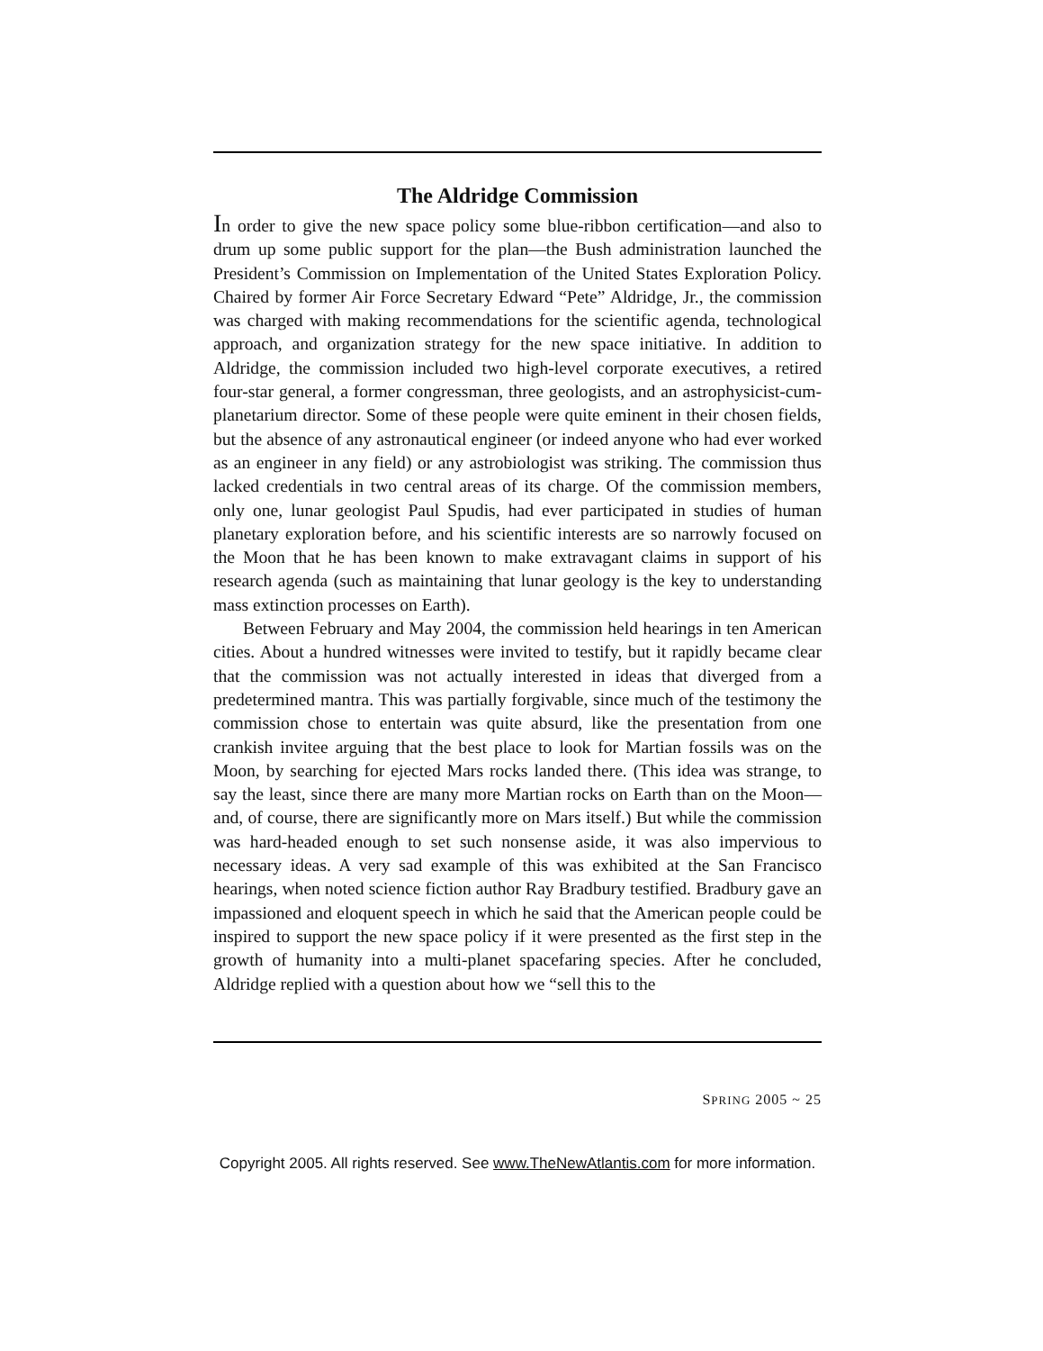The Aldridge Commission
In order to give the new space policy some blue-ribbon certification—and also to drum up some public support for the plan—the Bush administration launched the President’s Commission on Implementation of the United States Exploration Policy. Chaired by former Air Force Secretary Edward “Pete” Aldridge, Jr., the commission was charged with making recommendations for the scientific agenda, technological approach, and organization strategy for the new space initiative. In addition to Aldridge, the commission included two high-level corporate executives, a retired four-star general, a former congressman, three geologists, and an astrophysicist-cum-planetarium director. Some of these people were quite eminent in their chosen fields, but the absence of any astronautical engineer (or indeed anyone who had ever worked as an engineer in any field) or any astrobiologist was striking. The commission thus lacked credentials in two central areas of its charge. Of the commission members, only one, lunar geologist Paul Spudis, had ever participated in studies of human planetary exploration before, and his scientific interests are so narrowly focused on the Moon that he has been known to make extravagant claims in support of his research agenda (such as maintaining that lunar geology is the key to understanding mass extinction processes on Earth).
Between February and May 2004, the commission held hearings in ten American cities. About a hundred witnesses were invited to testify, but it rapidly became clear that the commission was not actually interested in ideas that diverged from a predetermined mantra. This was partially forgivable, since much of the testimony the commission chose to entertain was quite absurd, like the presentation from one crankish invitee arguing that the best place to look for Martian fossils was on the Moon, by searching for ejected Mars rocks landed there. (This idea was strange, to say the least, since there are many more Martian rocks on Earth than on the Moon—and, of course, there are significantly more on Mars itself.) But while the commission was hard-headed enough to set such nonsense aside, it was also impervious to necessary ideas. A very sad example of this was exhibited at the San Francisco hearings, when noted science fiction author Ray Bradbury testified. Bradbury gave an impassioned and eloquent speech in which he said that the American people could be inspired to support the new space policy if it were presented as the first step in the growth of humanity into a multi-planet spacefaring species. After he concluded, Aldridge replied with a question about how we “sell this to the
SPRING 2005 ~ 25
Copyright 2005. All rights reserved. See www.TheNewAtlantis.com for more information.